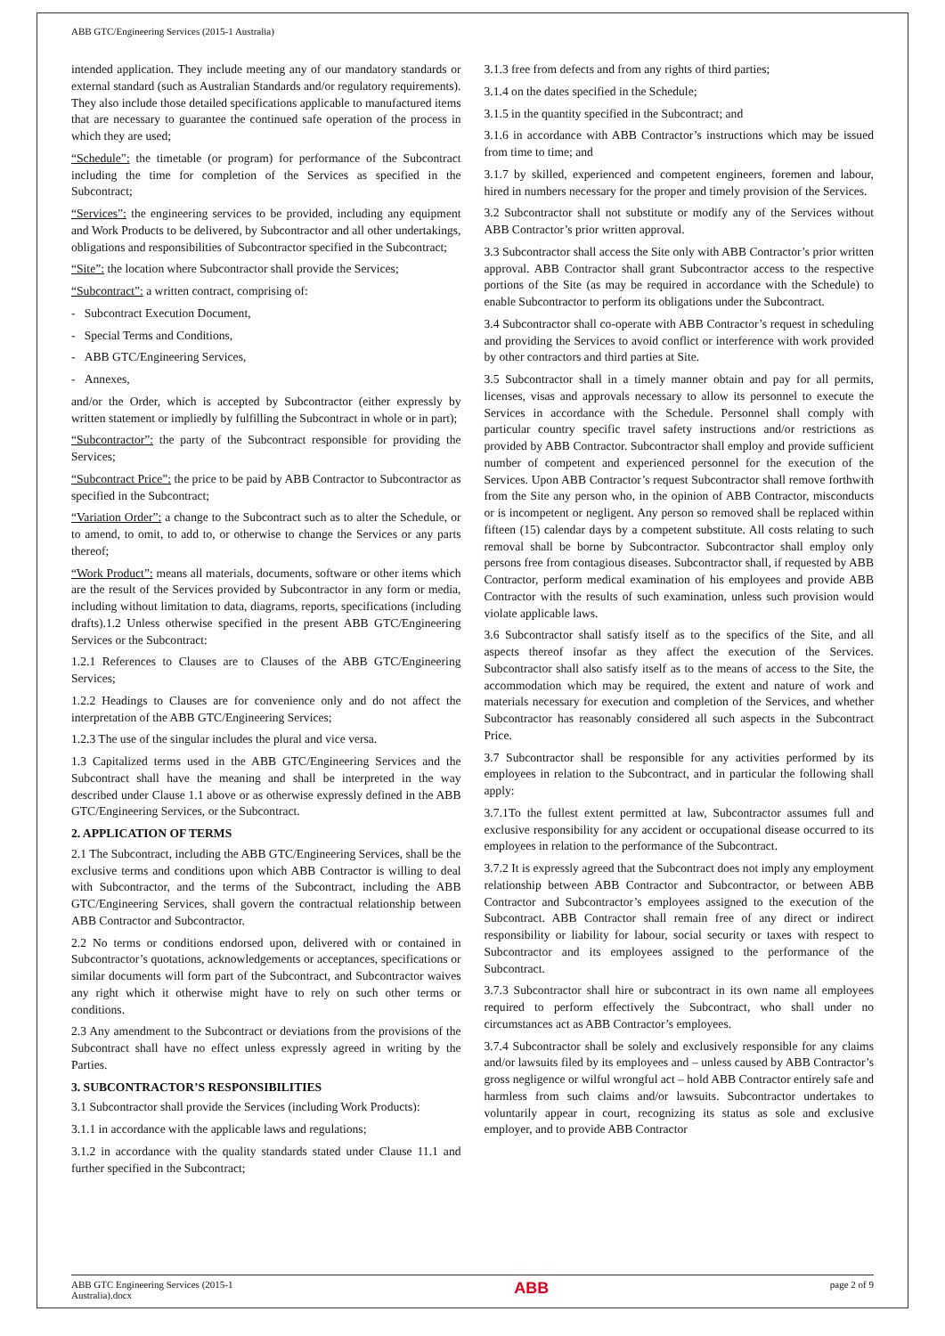ABB GTC/Engineering Services (2015-1 Australia)
intended application. They include meeting any of our mandatory standards or external standard (such as Australian Standards and/or regulatory requirements). They also include those detailed specifications applicable to manufactured items that are necessary to guarantee the continued safe operation of the process in which they are used;
“Schedule”: the timetable (or program) for performance of the Subcontract including the time for completion of the Services as specified in the Subcontract;
“Services”: the engineering services to be provided, including any equipment and Work Products to be delivered, by Subcontractor and all other undertakings, obligations and responsibilities of Subcontractor specified in the Subcontract;
“Site”: the location where Subcontractor shall provide the Services;
“Subcontract”: a written contract, comprising of:
- Subcontract Execution Document,
- Special Terms and Conditions,
- ABB GTC/Engineering Services,
- Annexes,
and/or the Order, which is accepted by Subcontractor (either expressly by written statement or impliedly by fulfilling the Subcontract in whole or in part);
“Subcontractor”: the party of the Subcontract responsible for providing the Services;
“Subcontract Price”: the price to be paid by ABB Contractor to Subcontractor as specified in the Subcontract;
“Variation Order”: a change to the Subcontract such as to alter the Schedule, or to amend, to omit, to add to, or otherwise to change the Services or any parts thereof;
“Work Product”: means all materials, documents, software or other items which are the result of the Services provided by Subcontractor in any form or media, including without limitation to data, diagrams, reports, specifications (including drafts).1.2 Unless otherwise specified in the present ABB GTC/Engineering Services or the Subcontract:
1.2.1 References to Clauses are to Clauses of the ABB GTC/Engineering Services;
1.2.2 Headings to Clauses are for convenience only and do not affect the interpretation of the ABB GTC/Engineering Services;
1.2.3 The use of the singular includes the plural and vice versa.
1.3 Capitalized terms used in the ABB GTC/Engineering Services and the Subcontract shall have the meaning and shall be interpreted in the way described under Clause 1.1 above or as otherwise expressly defined in the ABB GTC/Engineering Services, or the Subcontract.
2. APPLICATION OF TERMS
2.1 The Subcontract, including the ABB GTC/Engineering Services, shall be the exclusive terms and conditions upon which ABB Contractor is willing to deal with Subcontractor, and the terms of the Subcontract, including the ABB GTC/Engineering Services, shall govern the contractual relationship between ABB Contractor and Subcontractor.
2.2 No terms or conditions endorsed upon, delivered with or contained in Subcontractor’s quotations, acknowledgements or acceptances, specifications or similar documents will form part of the Subcontract, and Subcontractor waives any right which it otherwise might have to rely on such other terms or conditions.
2.3 Any amendment to the Subcontract or deviations from the provisions of the Subcontract shall have no effect unless expressly agreed in writing by the Parties.
3. SUBCONTRACTOR’S RESPONSIBILITIES
3.1 Subcontractor shall provide the Services (including Work Products):
3.1.1 in accordance with the applicable laws and regulations;
3.1.2 in accordance with the quality standards stated under Clause 11.1 and further specified in the Subcontract;
3.1.3 free from defects and from any rights of third parties;
3.1.4 on the dates specified in the Schedule;
3.1.5 in the quantity specified in the Subcontract; and
3.1.6 in accordance with ABB Contractor’s instructions which may be issued from time to time; and
3.1.7 by skilled, experienced and competent engineers, foremen and labour, hired in numbers necessary for the proper and timely provision of the Services.
3.2 Subcontractor shall not substitute or modify any of the Services without ABB Contractor’s prior written approval.
3.3 Subcontractor shall access the Site only with ABB Contractor’s prior written approval. ABB Contractor shall grant Subcontractor access to the respective portions of the Site (as may be required in accordance with the Schedule) to enable Subcontractor to perform its obligations under the Subcontract.
3.4 Subcontractor shall co-operate with ABB Contractor’s request in scheduling and providing the Services to avoid conflict or interference with work provided by other contractors and third parties at Site.
3.5 Subcontractor shall in a timely manner obtain and pay for all permits, licenses, visas and approvals necessary to allow its personnel to execute the Services in accordance with the Schedule. Personnel shall comply with particular country specific travel safety instructions and/or restrictions as provided by ABB Contractor. Subcontractor shall employ and provide sufficient number of competent and experienced personnel for the execution of the Services. Upon ABB Contractor’s request Subcontractor shall remove forthwith from the Site any person who, in the opinion of ABB Contractor, misconducts or is incompetent or negligent. Any person so removed shall be replaced within fifteen (15) calendar days by a competent substitute. All costs relating to such removal shall be borne by Subcontractor. Subcontractor shall employ only persons free from contagious diseases. Subcontractor shall, if requested by ABB Contractor, perform medical examination of his employees and provide ABB Contractor with the results of such examination, unless such provision would violate applicable laws.
3.6 Subcontractor shall satisfy itself as to the specifics of the Site, and all aspects thereof insofar as they affect the execution of the Services. Subcontractor shall also satisfy itself as to the means of access to the Site, the accommodation which may be required, the extent and nature of work and materials necessary for execution and completion of the Services, and whether Subcontractor has reasonably considered all such aspects in the Subcontract Price.
3.7 Subcontractor shall be responsible for any activities performed by its employees in relation to the Subcontract, and in particular the following shall apply:
3.7.1To the fullest extent permitted at law, Subcontractor assumes full and exclusive responsibility for any accident or occupational disease occurred to its employees in relation to the performance of the Subcontract.
3.7.2 It is expressly agreed that the Subcontract does not imply any employment relationship between ABB Contractor and Subcontractor, or between ABB Contractor and Subcontractor’s employees assigned to the execution of the Subcontract. ABB Contractor shall remain free of any direct or indirect responsibility or liability for labour, social security or taxes with respect to Subcontractor and its employees assigned to the performance of the Subcontract.
3.7.3 Subcontractor shall hire or subcontract in its own name all employees required to perform effectively the Subcontract, who shall under no circumstances act as ABB Contractor’s employees.
3.7.4 Subcontractor shall be solely and exclusively responsible for any claims and/or lawsuits filed by its employees and – unless caused by ABB Contractor’s gross negligence or wilful wrongful act – hold ABB Contractor entirely safe and harmless from such claims and/or lawsuits. Subcontractor undertakes to voluntarily appear in court, recognizing its status as sole and exclusive employer, and to provide ABB Contractor
ABB GTC Engineering Services (2015-1
Australia).docx ABB page 2 of 9